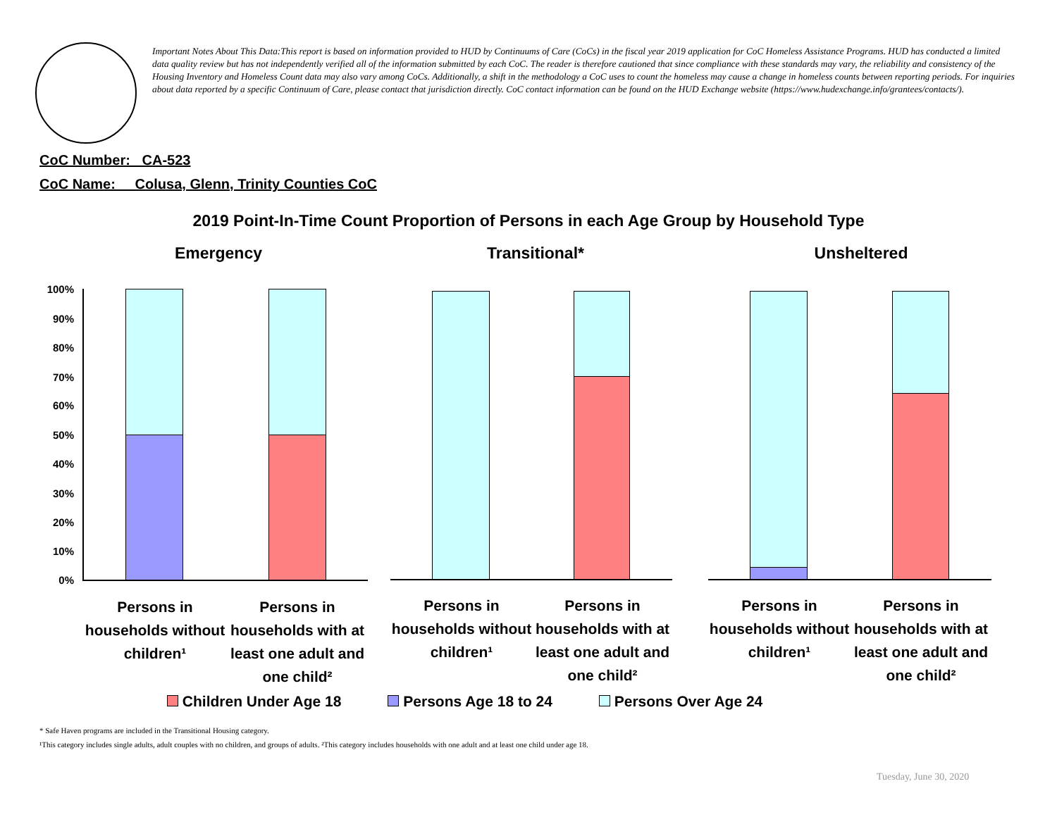Important Notes About This Data:This report is based on information provided to HUD by Continuums of Care (CoCs) in the fiscal year 2019 application for CoC Homeless Assistance Programs. HUD has conducted a limited data quality review but has not independently verified all of the information submitted by each CoC. The reader is therefore cautioned that since compliance with these standards may vary, the reliability and consistency of the Housing Inventory and Homeless Count data may also vary among CoCs. Additionally, a shift in the methodology a CoC uses to count the homeless may cause a change in homeless counts between reporting periods. For inquiries about data reported by a specific Continuum of Care, please contact that jurisdiction directly. CoC contact information can be found on the HUD Exchange website (https://www.hudexchange.info/grantees/contacts/).
CoC Number: CA-523
CoC Name: __Colusa, Glenn, Trinity Counties CoC
2019 Point-In-Time Count Proportion of Persons in each Age Group by Household Type
Emergency Transitional* Unsheltered
100%
90%
80%
70%
60%
50%
40%
30%
20%
10%
0%
Persons in households without children¹
Persons in households with at least one adult and one child²
Persons in households without children¹
Persons in households with at least one adult and one child²
Persons in households without children¹
Persons in households with at least one adult and one child²
Children Under Age 18 Persons Age 18 to 24 Persons Over Age 24
* Safe Haven programs are included in the Transitional Housing category.
¹This category includes single adults, adult couples with no children, and groups of adults. ²This category includes households with one adult and at least one child under age 18.
Tuesday, June 30, 2020